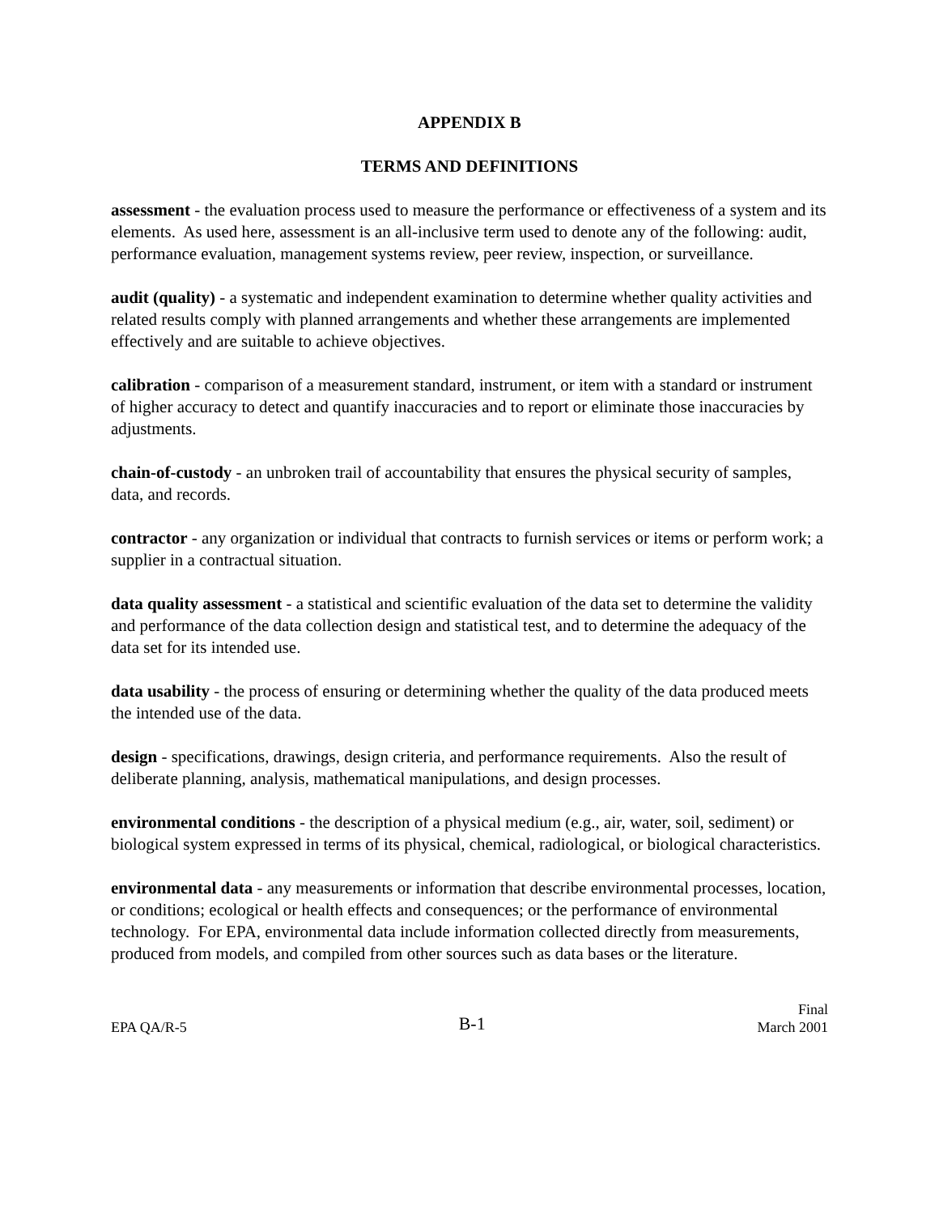APPENDIX B
TERMS AND DEFINITIONS
assessment - the evaluation process used to measure the performance or effectiveness of a system and its elements. As used here, assessment is an all-inclusive term used to denote any of the following: audit, performance evaluation, management systems review, peer review, inspection, or surveillance.
audit (quality) - a systematic and independent examination to determine whether quality activities and related results comply with planned arrangements and whether these arrangements are implemented effectively and are suitable to achieve objectives.
calibration - comparison of a measurement standard, instrument, or item with a standard or instrument of higher accuracy to detect and quantify inaccuracies and to report or eliminate those inaccuracies by adjustments.
chain-of-custody - an unbroken trail of accountability that ensures the physical security of samples, data, and records.
contractor - any organization or individual that contracts to furnish services or items or perform work; a supplier in a contractual situation.
data quality assessment - a statistical and scientific evaluation of the data set to determine the validity and performance of the data collection design and statistical test, and to determine the adequacy of the data set for its intended use.
data usability - the process of ensuring or determining whether the quality of the data produced meets the intended use of the data.
design - specifications, drawings, design criteria, and performance requirements. Also the result of deliberate planning, analysis, mathematical manipulations, and design processes.
environmental conditions - the description of a physical medium (e.g., air, water, soil, sediment) or biological system expressed in terms of its physical, chemical, radiological, or biological characteristics.
environmental data - any measurements or information that describe environmental processes, location, or conditions; ecological or health effects and consequences; or the performance of environmental technology. For EPA, environmental data include information collected directly from measurements, produced from models, and compiled from other sources such as data bases or the literature.
EPA QA/R-5
B-1
Final
March 2001